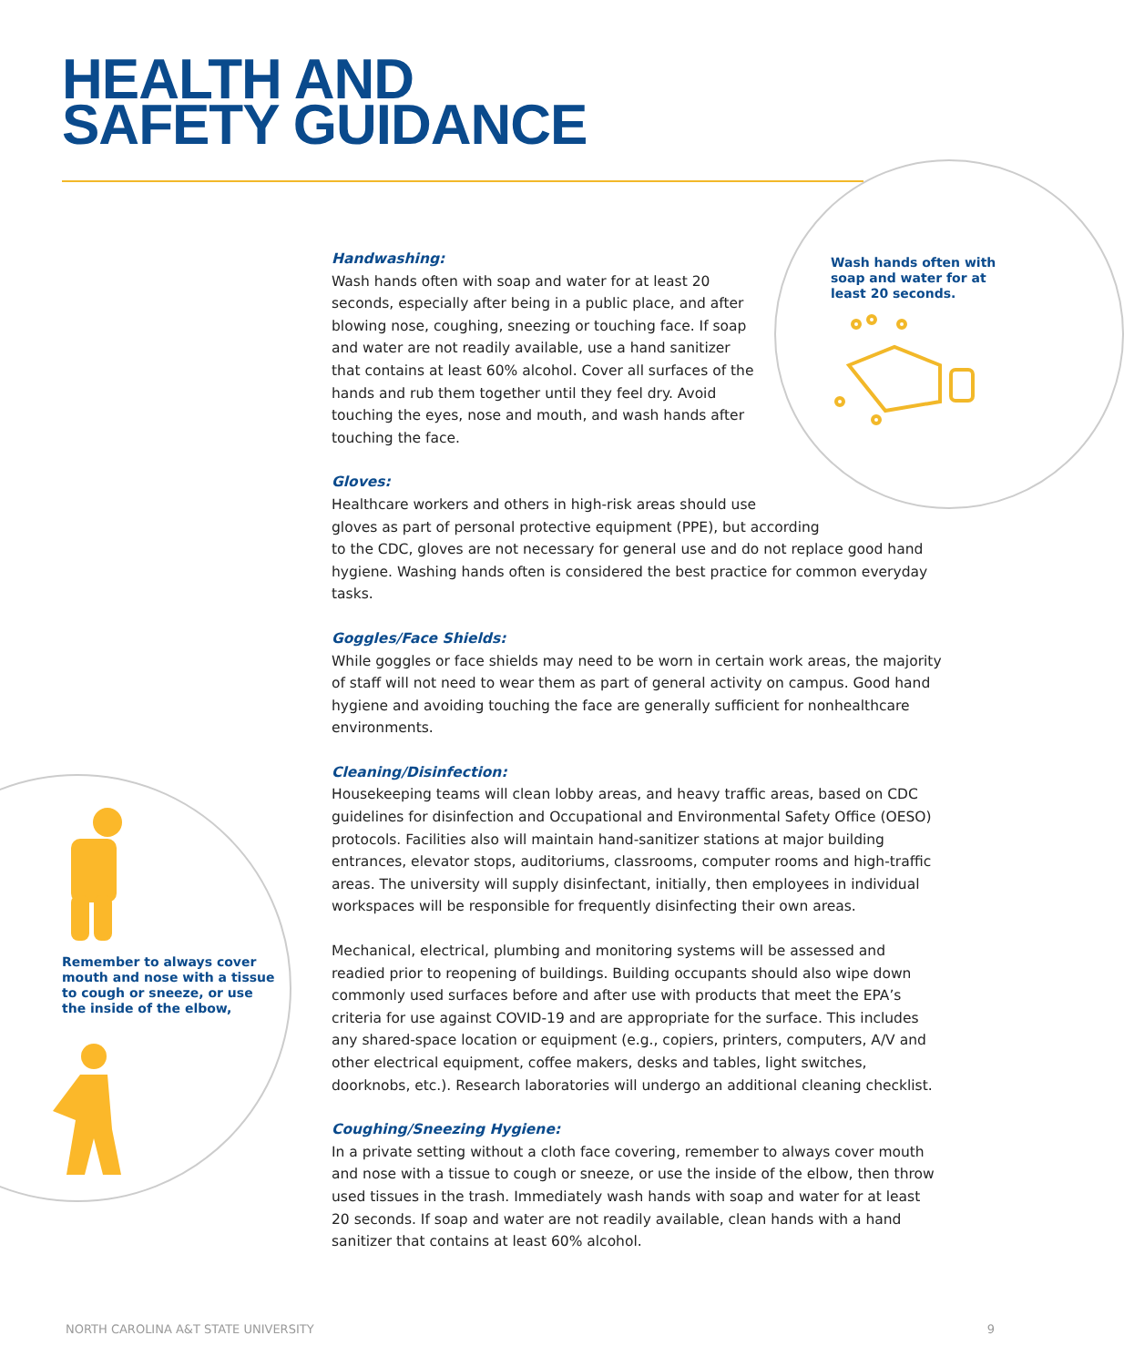HEALTH AND
SAFETY GUIDANCE
Wash hands often with soap and water for at least 20 seconds.
Remember to always cover mouth and nose with a tissue to cough or sneeze, or use the inside of the elbow,
Handwashing:
Wash hands often with soap and water for at least 20 seconds, especially after being in a public place, and after blowing nose, coughing, sneezing or touching face. If soap and water are not readily available, use a hand sanitizer that contains at least 60% alcohol. Cover all surfaces of the hands and rub them together until they feel dry. Avoid touching the eyes, nose and mouth, and wash hands after touching the face.
Gloves:
Healthcare workers and others in high-risk areas should use
gloves as part of personal protective equipment (PPE), but according
to the CDC, gloves are not necessary for general use and do not replace good hand hygiene. Washing hands often is considered the best practice for common everyday tasks.
Goggles/Face Shields:
While goggles or face shields may need to be worn in certain work areas, the majority of staff will not need to wear them as part of general activity on campus. Good hand hygiene and avoiding touching the face are generally sufficient for nonhealthcare environments.
Cleaning/Disinfection:
Housekeeping teams will clean lobby areas, and heavy traffic areas, based on CDC guidelines for disinfection and Occupational and Environmental Safety Office (OESO) protocols. Facilities also will maintain hand-sanitizer stations at major building entrances, elevator stops, auditoriums, classrooms, computer rooms and high-traffic areas. The university will supply disinfectant, initially, then employees in individual workspaces will be responsible for frequently disinfecting their own areas.
Mechanical, electrical, plumbing and monitoring systems will be assessed and readied prior to reopening of buildings. Building occupants should also wipe down commonly used surfaces before and after use with products that meet the EPA’s criteria for use against COVID-19 and are appropriate for the surface. This includes any shared-space location or equipment (e.g., copiers, printers, computers, A/V and other electrical equipment, coffee makers, desks and tables, light switches, doorknobs, etc.). Research laboratories will undergo an additional cleaning checklist.
Coughing/Sneezing Hygiene:
In a private setting without a cloth face covering, remember to always cover mouth and nose with a tissue to cough or sneeze, or use the inside of the elbow, then throw used tissues in the trash. Immediately wash hands with soap and water for at least 20 seconds. If soap and water are not readily available, clean hands with a hand sanitizer that contains at least 60% alcohol.
NORTH CAROLINA A&T STATE UNIVERSITY 9